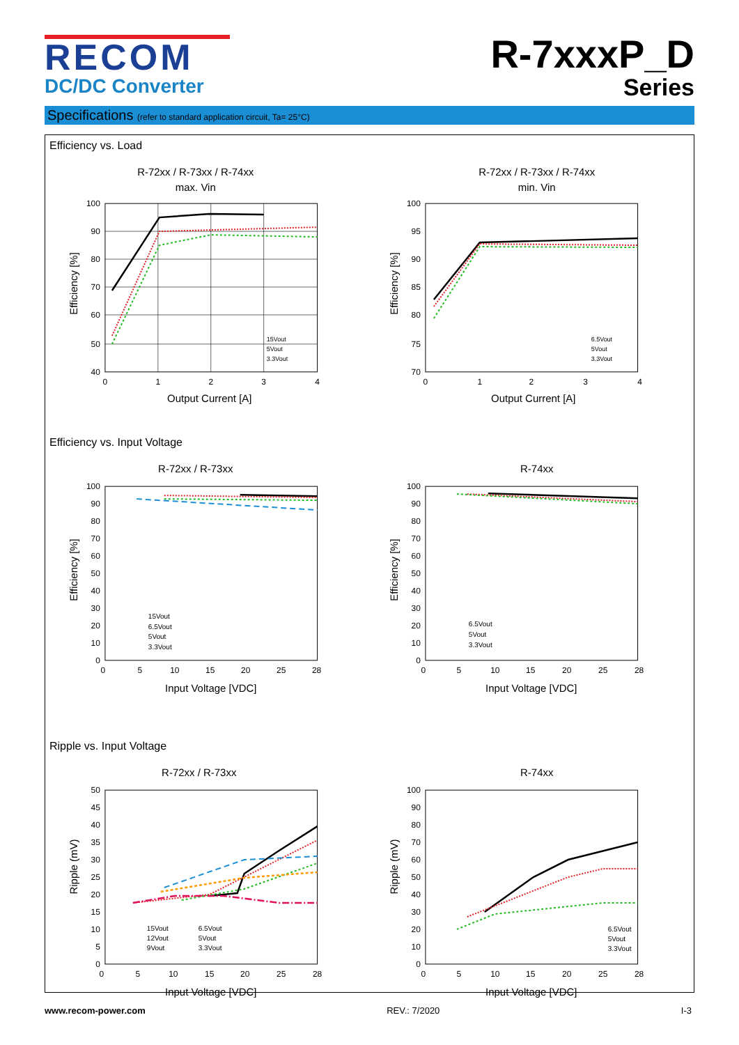RECOM
DC/DC Converter
R-7xxxP_D
Series
Specifications (refer to standard application circuit, Ta= 25°C)
Efficiency vs. Load
R-72xx / R-73xx / R-74xx
max. Vin
100
90
80
70
60
50
40
0
1
2
3
4
Output Current [A]
Efficiency [%]
15Vout
5Vout
3.3Vout
R-72xx / R-73xx / R-74xx
min. Vin
100
95
90
85
80
75
70
0
1
2
3
4
Output Current [A]
Efficiency [%]
6.5Vout
5Vout
3.3Vout
Efficiency vs. Input Voltage
R-72xx / R-73xx
100
90
80
70
60
50
40
30
20
10
0
0
5
10
15
20
25
28
Input Voltage [VDC]
Efficiency [%]
15Vout
6.5Vout
5Vout
3.3Vout
R-74xx
100
90
80
70
60
50
40
30
20
10
0
0
5
10
15
20
25
28
Input Voltage [VDC]
Efficiency [%]
6.5Vout
5Vout
3.3Vout
Ripple vs. Input Voltage
R-72xx / R-73xx
50
45
40
35
30
25
20
15
10
5
0
0
5
10
15
20
25
28
Input Voltage [VDC]
Ripple (mV)
15Vout
12Vout
9Vout
6.5Vout
5Vout
3.3Vout
R-74xx
100
90
80
70
60
50
40
30
20
10
0
0
5
10
15
20
25
28
Input Voltage [VDC]
Ripple (mV)
6.5Vout
5Vout
3.3Vout
www.recom-power.com REV.: 7/2020 I-3